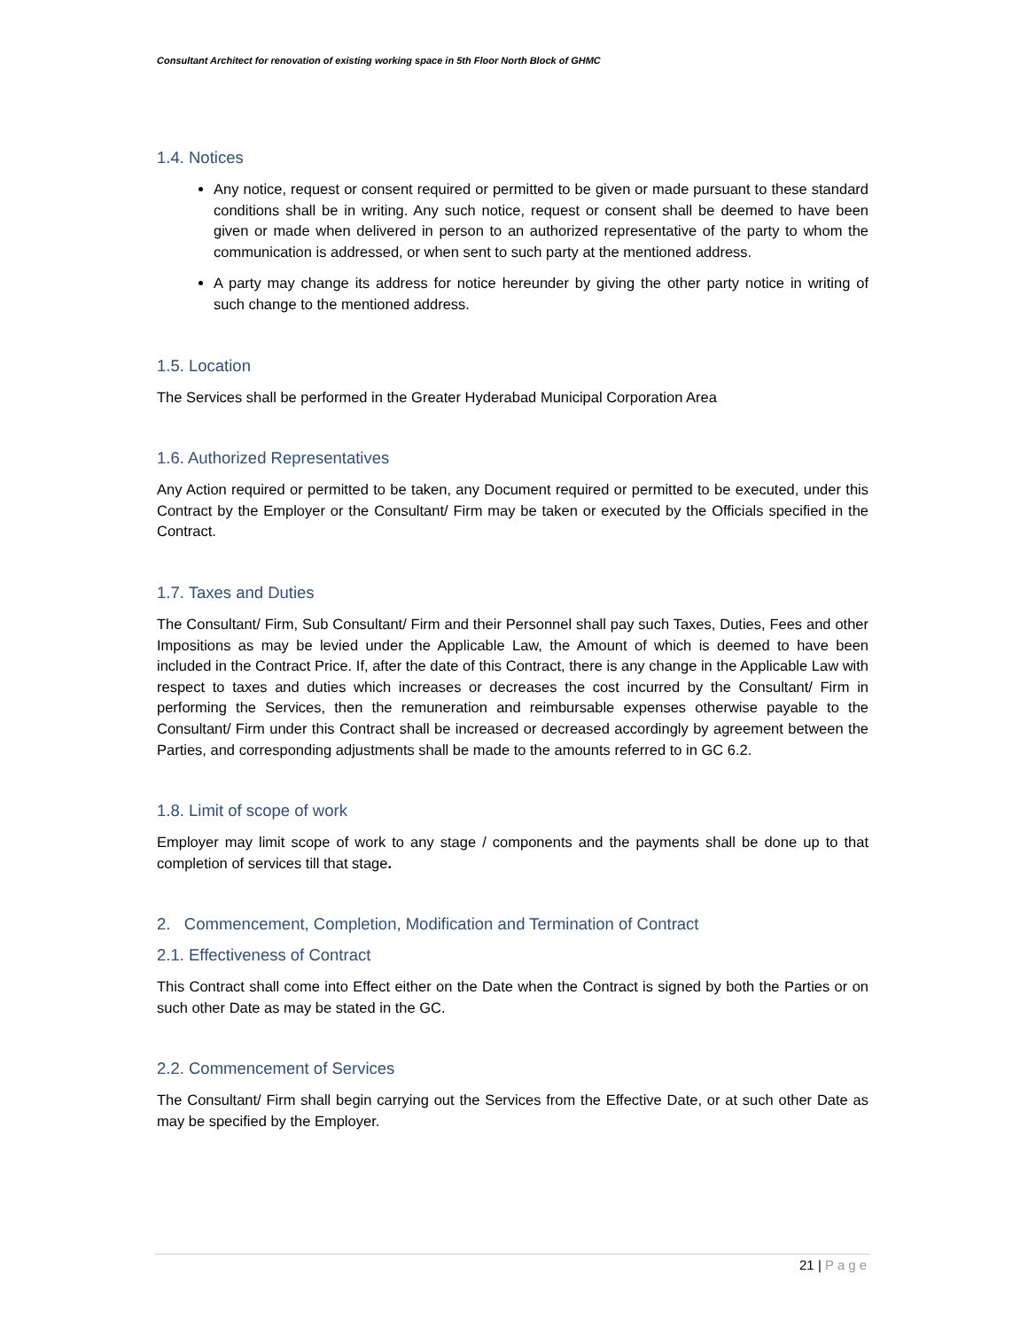Consultant Architect for renovation of existing working space in 5th Floor North Block of GHMC
1.4. Notices
Any notice, request or consent required or permitted to be given or made pursuant to these standard conditions shall be in writing. Any such notice, request or consent shall be deemed to have been given or made when delivered in person to an authorized representative of the party to whom the communication is addressed, or when sent to such party at the mentioned address.
A party may change its address for notice hereunder by giving the other party notice in writing of such change to the mentioned address.
1.5. Location
The Services shall be performed in the Greater Hyderabad Municipal Corporation Area
1.6. Authorized Representatives
Any Action required or permitted to be taken, any Document required or permitted to be executed, under this Contract by the Employer or the Consultant/ Firm may be taken or executed by the Officials specified in the Contract.
1.7. Taxes and Duties
The Consultant/ Firm, Sub Consultant/ Firm and their Personnel shall pay such Taxes, Duties, Fees and other Impositions as may be levied under the Applicable Law, the Amount of which is deemed to have been included in the Contract Price. If, after the date of this Contract, there is any change in the Applicable Law with respect to taxes and duties which increases or decreases the cost incurred by the Consultant/ Firm in performing the Services, then the remuneration and reimbursable expenses otherwise payable to the Consultant/ Firm under this Contract shall be increased or decreased accordingly by agreement between the Parties, and corresponding adjustments shall be made to the amounts referred to in GC 6.2.
1.8. Limit of scope of work
Employer may limit scope of work to any stage / components and the payments shall be done up to that completion of services till that stage.
2. Commencement, Completion, Modification and Termination of Contract
2.1. Effectiveness of Contract
This Contract shall come into Effect either on the Date when the Contract is signed by both the Parties or on such other Date as may be stated in the GC.
2.2. Commencement of Services
The Consultant/ Firm shall begin carrying out the Services from the Effective Date, or at such other Date as may be specified by the Employer.
21 | Page